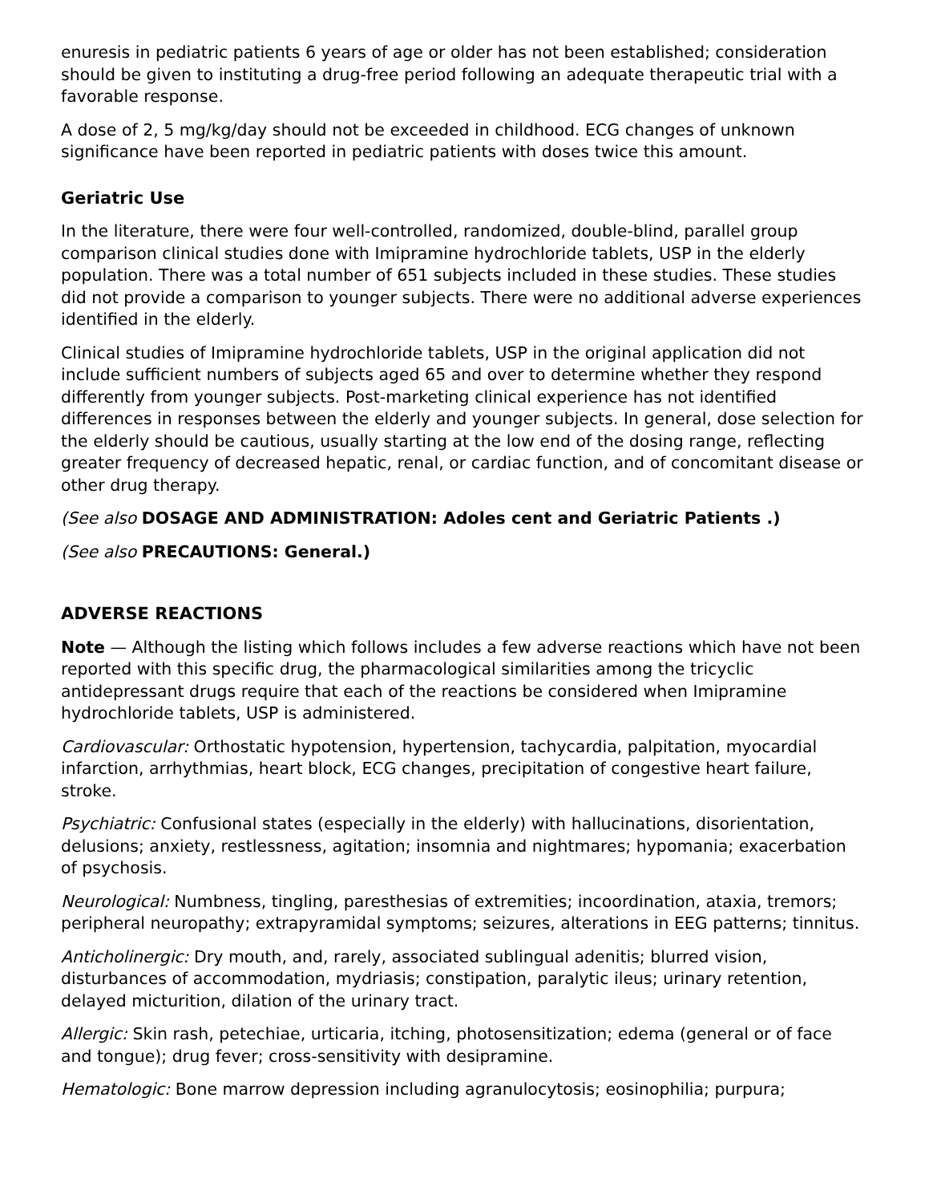enuresis in pediatric patients 6 years of age or older has not been established; consideration should be given to instituting a drug-free period following an adequate therapeutic trial with a favorable response.
A dose of 2, 5 mg/kg/day should not be exceeded in childhood. ECG changes of unknown significance have been reported in pediatric patients with doses twice this amount.
Geriatric Use
In the literature, there were four well-controlled, randomized, double-blind, parallel group comparison clinical studies done with Imipramine hydrochloride tablets, USP in the elderly population. There was a total number of 651 subjects included in these studies. These studies did not provide a comparison to younger subjects. There were no additional adverse experiences identified in the elderly.
Clinical studies of Imipramine hydrochloride tablets, USP in the original application did not include sufficient numbers of subjects aged 65 and over to determine whether they respond differently from younger subjects. Post-marketing clinical experience has not identified differences in responses between the elderly and younger subjects. In general, dose selection for the elderly should be cautious, usually starting at the low end of the dosing range, reflecting greater frequency of decreased hepatic, renal, or cardiac function, and of concomitant disease or other drug therapy.
(See also DOSAGE AND ADMINISTRATION: Adoles cent and Geriatric Patients .)
(See also PRECAUTIONS: General.)
ADVERSE REACTIONS
Note — Although the listing which follows includes a few adverse reactions which have not been reported with this specific drug, the pharmacological similarities among the tricyclic antidepressant drugs require that each of the reactions be considered when Imipramine hydrochloride tablets, USP is administered.
Cardiovascular: Orthostatic hypotension, hypertension, tachycardia, palpitation, myocardial infarction, arrhythmias, heart block, ECG changes, precipitation of congestive heart failure, stroke.
Psychiatric: Confusional states (especially in the elderly) with hallucinations, disorientation, delusions; anxiety, restlessness, agitation; insomnia and nightmares; hypomania; exacerbation of psychosis.
Neurological: Numbness, tingling, paresthesias of extremities; incoordination, ataxia, tremors; peripheral neuropathy; extrapyramidal symptoms; seizures, alterations in EEG patterns; tinnitus.
Anticholinergic: Dry mouth, and, rarely, associated sublingual adenitis; blurred vision, disturbances of accommodation, mydriasis; constipation, paralytic ileus; urinary retention, delayed micturition, dilation of the urinary tract.
Allergic: Skin rash, petechiae, urticaria, itching, photosensitization; edema (general or of face and tongue); drug fever; cross-sensitivity with desipramine.
Hematologic: Bone marrow depression including agranulocytosis; eosinophilia; purpura;